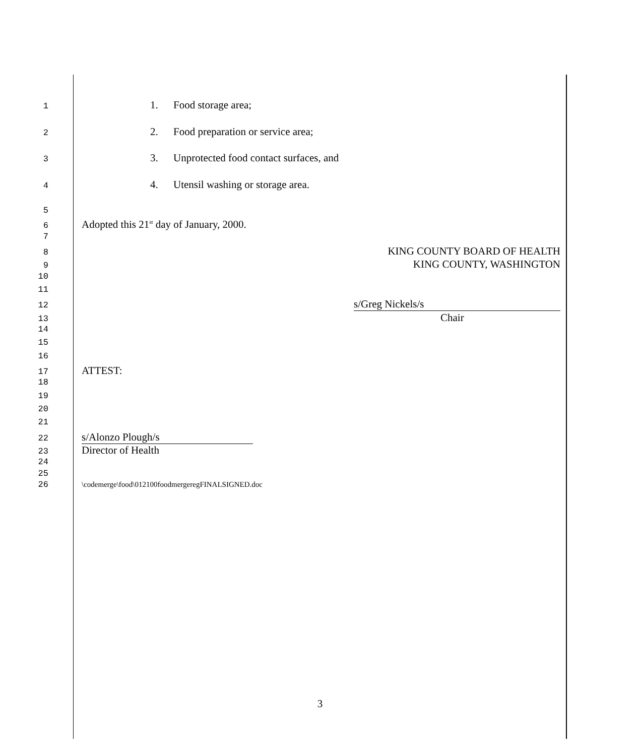1
1. Food storage area;
2
2. Food preparation or service area;
3
3. Unprotected food contact surfaces, and
4
4. Utensil washing or storage area.
5
6
Adopted this 21<sup>st</sup> day of January, 2000.
7
8
KING COUNTY BOARD OF HEALTH
9
KING COUNTY, WASHINGTON
10
11
12
s/Greg Nickels/s
13
Chair
14
15
16
17
ATTEST:
18
19
20
21
22
s/Alonzo Plough/s
23
Director of Health
24
25
26 \codemerge\food\012100foodmergeregFINALSIGNED.doc
3